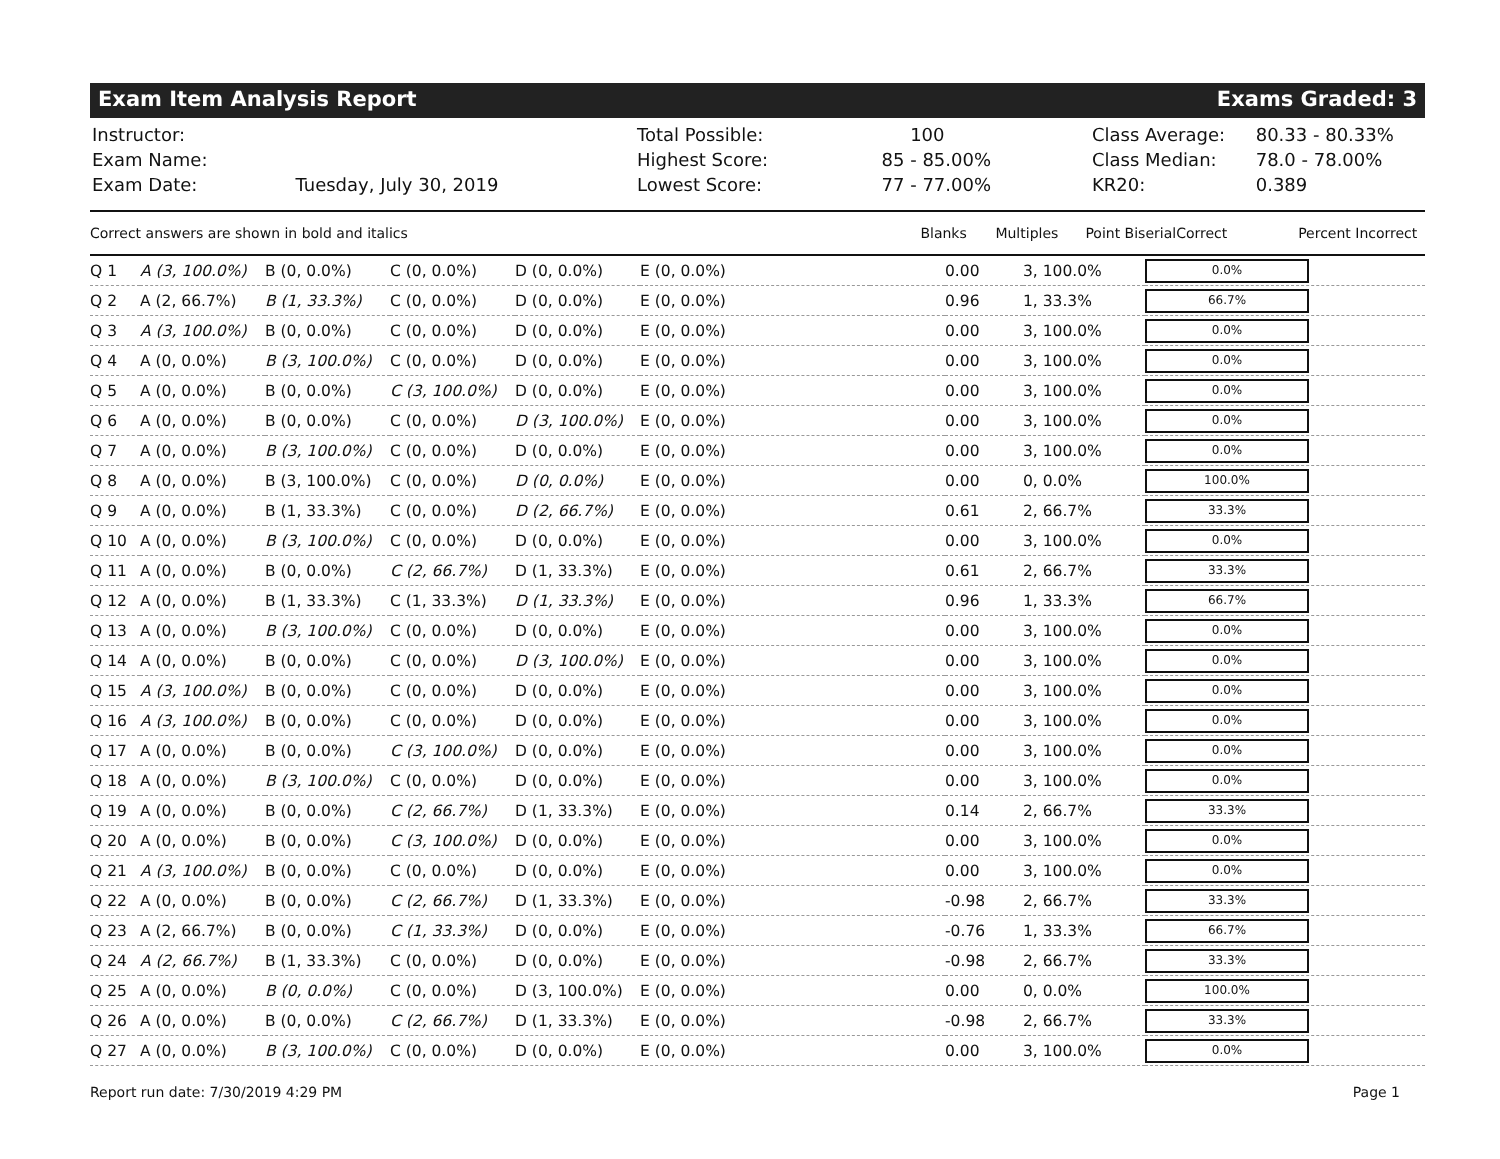Exam Item Analysis Report Exams Graded: 3
| Instructor: | |
| Exam Name: | |
| Exam Date: | Tuesday, July 30, 2019 |
| Total Possible: | 100 |
| Highest Score: | 85 - 85.00% |
| Lowest Score: | 77 - 77.00% |
| Class Average: | 80.33 - 80.33% |
| Class Median: | 78.0 - 78.00% |
| KR20: | 0.389 |
| Correct answers are shown in bold and italics | Blanks | Multiples | Point Biserial | Correct | Percent Incorrect |
| --- | --- | --- | --- | --- | --- |
| Q 1 | A (3, 100.0%) | B (0, 0.0%) | C (0, 0.0%) | D (0, 0.0%) | E (0, 0.0%) | | 0.00 | 3, 100.0% | 0.0% |
| Q 2 | A (2, 66.7%) | B (1, 33.3%) | C (0, 0.0%) | D (0, 0.0%) | E (0, 0.0%) | | 0.96 | 1, 33.3% | 66.7% |
| Q 3 | A (3, 100.0%) | B (0, 0.0%) | C (0, 0.0%) | D (0, 0.0%) | E (0, 0.0%) | | 0.00 | 3, 100.0% | 0.0% |
| Q 4 | A (0, 0.0%) | B (3, 100.0%) | C (0, 0.0%) | D (0, 0.0%) | E (0, 0.0%) | | 0.00 | 3, 100.0% | 0.0% |
| Q 5 | A (0, 0.0%) | B (0, 0.0%) | C (3, 100.0%) | D (0, 0.0%) | E (0, 0.0%) | | 0.00 | 3, 100.0% | 0.0% |
| Q 6 | A (0, 0.0%) | B (0, 0.0%) | C (0, 0.0%) | D (3, 100.0%) | E (0, 0.0%) | | 0.00 | 3, 100.0% | 0.0% |
| Q 7 | A (0, 0.0%) | B (3, 100.0%) | C (0, 0.0%) | D (0, 0.0%) | E (0, 0.0%) | | 0.00 | 3, 100.0% | 0.0% |
| Q 8 | A (0, 0.0%) | B (3, 100.0%) | C (0, 0.0%) | D (0, 0.0%) | E (0, 0.0%) | | 0.00 | 0, 0.0% | 100.0% |
| Q 9 | A (0, 0.0%) | B (1, 33.3%) | C (0, 0.0%) | D (2, 66.7%) | E (0, 0.0%) | | 0.61 | 2, 66.7% | 33.3% |
| Q 10 | A (0, 0.0%) | B (3, 100.0%) | C (0, 0.0%) | D (0, 0.0%) | E (0, 0.0%) | | 0.00 | 3, 100.0% | 0.0% |
| Q 11 | A (0, 0.0%) | B (0, 0.0%) | C (2, 66.7%) | D (1, 33.3%) | E (0, 0.0%) | | 0.61 | 2, 66.7% | 33.3% |
| Q 12 | A (0, 0.0%) | B (1, 33.3%) | C (1, 33.3%) | D (1, 33.3%) | E (0, 0.0%) | | 0.96 | 1, 33.3% | 66.7% |
| Q 13 | A (0, 0.0%) | B (3, 100.0%) | C (0, 0.0%) | D (0, 0.0%) | E (0, 0.0%) | | 0.00 | 3, 100.0% | 0.0% |
| Q 14 | A (0, 0.0%) | B (0, 0.0%) | C (0, 0.0%) | D (3, 100.0%) | E (0, 0.0%) | | 0.00 | 3, 100.0% | 0.0% |
| Q 15 | A (3, 100.0%) | B (0, 0.0%) | C (0, 0.0%) | D (0, 0.0%) | E (0, 0.0%) | | 0.00 | 3, 100.0% | 0.0% |
| Q 16 | A (3, 100.0%) | B (0, 0.0%) | C (0, 0.0%) | D (0, 0.0%) | E (0, 0.0%) | | 0.00 | 3, 100.0% | 0.0% |
| Q 17 | A (0, 0.0%) | B (0, 0.0%) | C (3, 100.0%) | D (0, 0.0%) | E (0, 0.0%) | | 0.00 | 3, 100.0% | 0.0% |
| Q 18 | A (0, 0.0%) | B (3, 100.0%) | C (0, 0.0%) | D (0, 0.0%) | E (0, 0.0%) | | 0.00 | 3, 100.0% | 0.0% |
| Q 19 | A (0, 0.0%) | B (0, 0.0%) | C (2, 66.7%) | D (1, 33.3%) | E (0, 0.0%) | | 0.14 | 2, 66.7% | 33.3% |
| Q 20 | A (0, 0.0%) | B (0, 0.0%) | C (3, 100.0%) | D (0, 0.0%) | E (0, 0.0%) | | 0.00 | 3, 100.0% | 0.0% |
| Q 21 | A (3, 100.0%) | B (0, 0.0%) | C (0, 0.0%) | D (0, 0.0%) | E (0, 0.0%) | | 0.00 | 3, 100.0% | 0.0% |
| Q 22 | A (0, 0.0%) | B (0, 0.0%) | C (2, 66.7%) | D (1, 33.3%) | E (0, 0.0%) | | -0.98 | 2, 66.7% | 33.3% |
| Q 23 | A (2, 66.7%) | B (0, 0.0%) | C (1, 33.3%) | D (0, 0.0%) | E (0, 0.0%) | | -0.76 | 1, 33.3% | 66.7% |
| Q 24 | A (2, 66.7%) | B (1, 33.3%) | C (0, 0.0%) | D (0, 0.0%) | E (0, 0.0%) | | -0.98 | 2, 66.7% | 33.3% |
| Q 25 | A (0, 0.0%) | B (0, 0.0%) | C (0, 0.0%) | D (3, 100.0%) | E (0, 0.0%) | | 0.00 | 0, 0.0% | 100.0% |
| Q 26 | A (0, 0.0%) | B (0, 0.0%) | C (2, 66.7%) | D (1, 33.3%) | E (0, 0.0%) | | -0.98 | 2, 66.7% | 33.3% |
| Q 27 | A (0, 0.0%) | B (3, 100.0%) | C (0, 0.0%) | D (0, 0.0%) | E (0, 0.0%) | | 0.00 | 3, 100.0% | 0.0% |
Report run date: 7/30/2019 4:29 PM Page 1